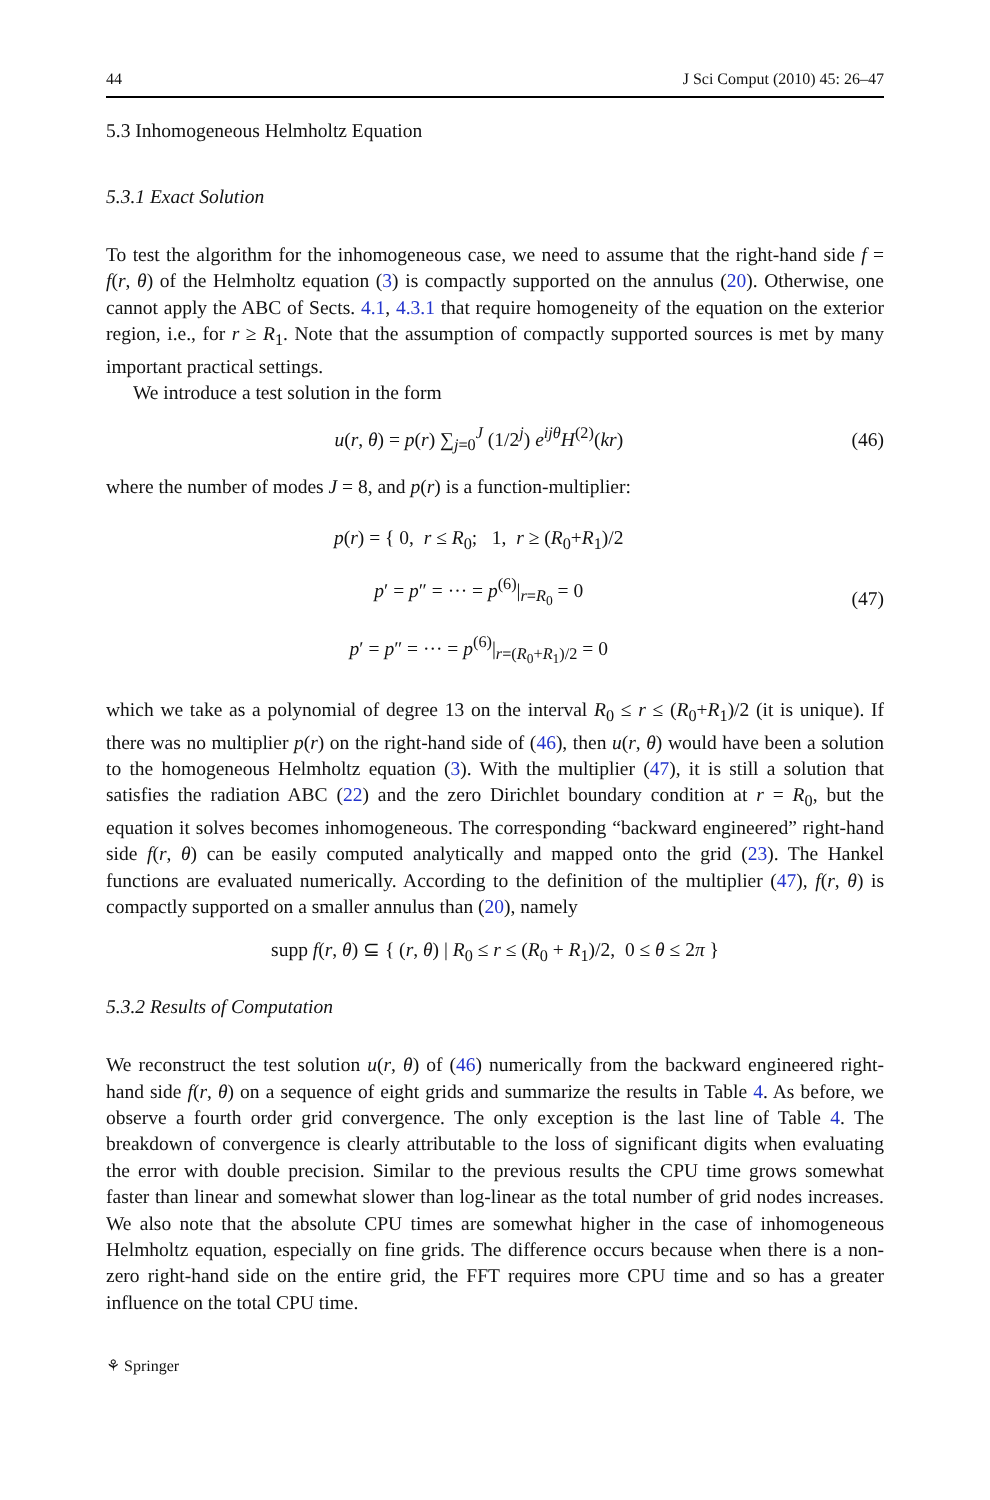44 J Sci Comput (2010) 45: 26–47
5.3 Inhomogeneous Helmholtz Equation
5.3.1 Exact Solution
To test the algorithm for the inhomogeneous case, we need to assume that the right-hand side f = f(r, θ) of the Helmholtz equation (3) is compactly supported on the annulus (20). Otherwise, one cannot apply the ABC of Sects. 4.1, 4.3.1 that require homogeneity of the equation on the exterior region, i.e., for r ≥ R<sub>1</sub>. Note that the assumption of compactly supported sources is met by many important practical settings.
We introduce a test solution in the form
u(r, θ) = p(r) ∑<sub>j=0</sub><sup>J</sup> (1/2<sup>j</sup>) e<sup>ijθ</sup>H<sup>(2)</sup>(kr) (46)
where the number of modes J = 8, and p(r) is a function-multiplier:
p(r) = { 0, r ≤ R<sub>0</sub>; 1, r ≥ (R<sub>0</sub>+R<sub>1</sub>)/2
p′ = p″ = ··· = p<sup>(6)</sup>|<sub>r=R<sub>0</sub></sub> = 0
p′ = p″ = ··· = p<sup>(6)</sup>|<sub>r=(R<sub>0</sub>+R<sub>1</sub>)/2</sub> = 0 (47)
which we take as a polynomial of degree 13 on the interval R<sub>0</sub> ≤ r ≤ (R<sub>0</sub>+R<sub>1</sub>)/2 (it is unique). If there was no multiplier p(r) on the right-hand side of (46), then u(r, θ) would have been a solution to the homogeneous Helmholtz equation (3). With the multiplier (47), it is still a solution that satisfies the radiation ABC (22) and the zero Dirichlet boundary condition at r = R<sub>0</sub>, but the equation it solves becomes inhomogeneous. The corresponding “backward engineered” right-hand side f(r, θ) can be easily computed analytically and mapped onto the grid (23). The Hankel functions are evaluated numerically. According to the definition of the multiplier (47), f(r, θ) is compactly supported on a smaller annulus than (20), namely
supp f(r, θ) ⊆ { (r, θ) | R<sub>0</sub> ≤ r ≤ (R<sub>0</sub> + R<sub>1</sub>)/2, 0 ≤ θ ≤ 2π }
5.3.2 Results of Computation
We reconstruct the test solution u(r, θ) of (46) numerically from the backward engineered right-hand side f(r, θ) on a sequence of eight grids and summarize the results in Table 4. As before, we observe a fourth order grid convergence. The only exception is the last line of Table 4. The breakdown of convergence is clearly attributable to the loss of significant digits when evaluating the error with double precision. Similar to the previous results the CPU time grows somewhat faster than linear and somewhat slower than log-linear as the total number of grid nodes increases. We also note that the absolute CPU times are somewhat higher in the case of inhomogeneous Helmholtz equation, especially on fine grids. The difference occurs because when there is a non-zero right-hand side on the entire grid, the FFT requires more CPU time and so has a greater influence on the total CPU time.
⚘ Springer